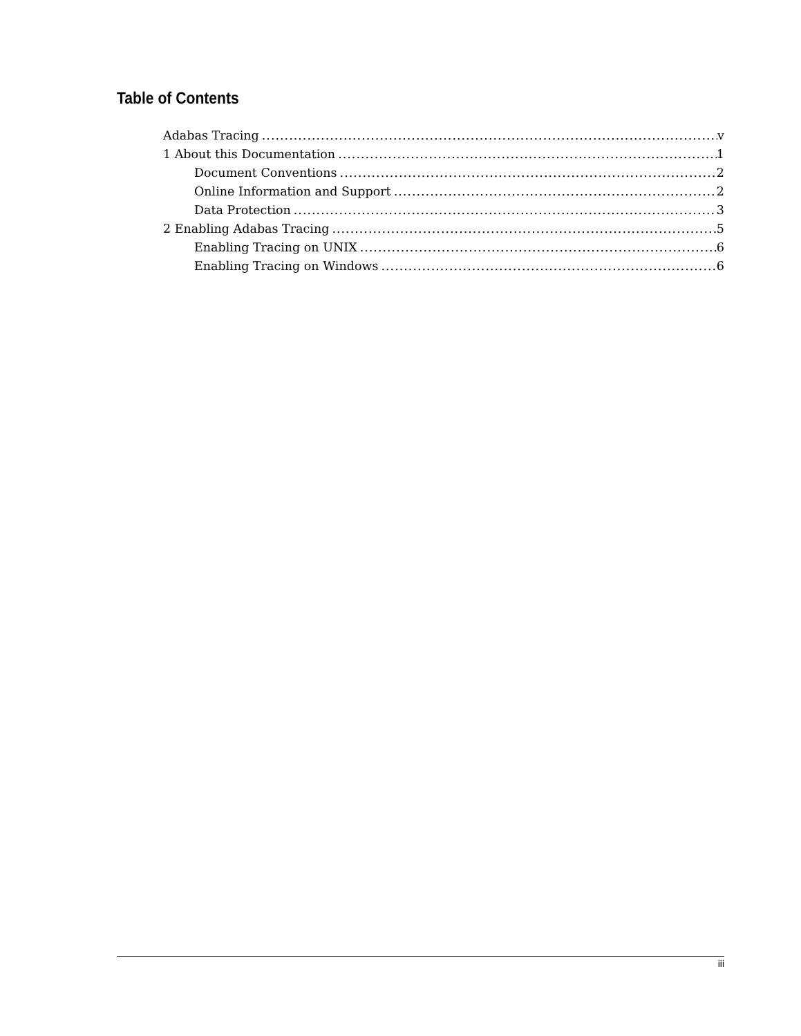Table of Contents
Adabas Tracing v
1 About this Documentation 1
Document Conventions 2
Online Information and Support 2
Data Protection 3
2 Enabling Adabas Tracing 5
Enabling Tracing on UNIX 6
Enabling Tracing on Windows 6
iii